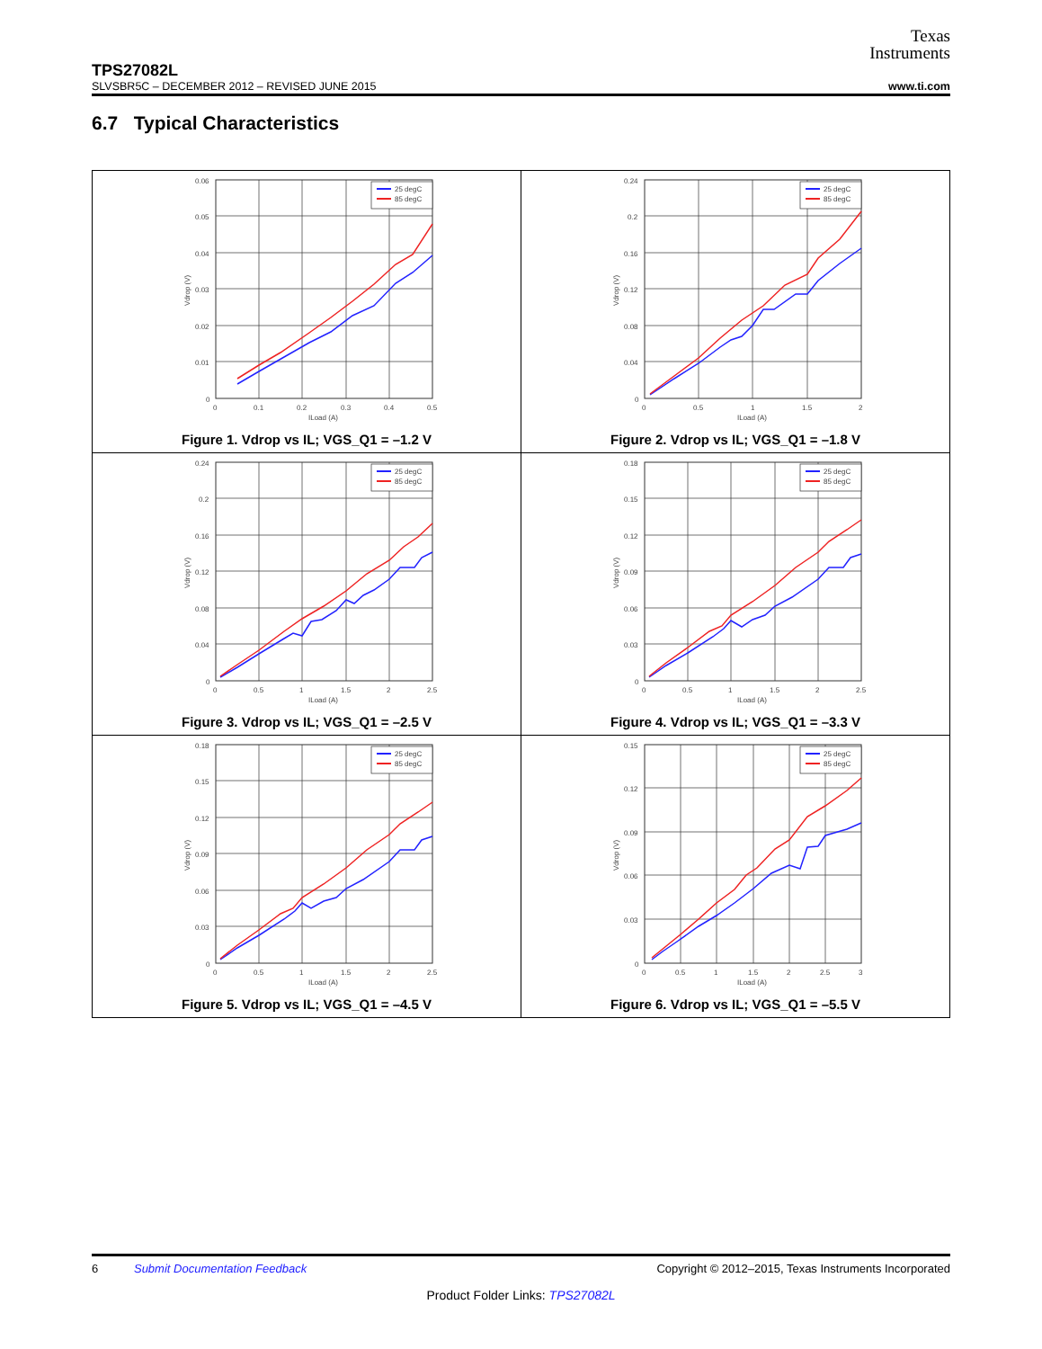Texas
Instruments
TPS27082L
SLVSBR5C – DECEMBER 2012 – REVISED JUNE 2015 www.ti.com
6.7 Typical Characteristics
25 degC
85 degC
0.06
0.05
0.04
0.03
0.02
0.01
0
0
0.1
0.2
0.3
0.4
0.5
ILoad (A)
Vdrop (V)
Figure 1. Vdrop vs IL; VGS_Q1 = –1.2 V
25 degC
85 degC
0.24
0.2
0.16
0.12
0.08
0.04
0
0
0.5
1
1.5
2
ILoad (A)
Vdrop (V)
Figure 2. Vdrop vs IL; VGS_Q1 = –1.8 V
25 degC
85 degC
0.24
0.2
0.16
0.12
0.08
0.04
0
0
0.5
1
1.5
2
2.5
ILoad (A)
Vdrop (V)
Figure 3. Vdrop vs IL; VGS_Q1 = –2.5 V
25 degC
85 degC
0.18
0.15
0.12
0.09
0.06
0.03
0
0
0.5
1
1.5
2
2.5
ILoad (A)
Vdrop (V)
Figure 4. Vdrop vs IL; VGS_Q1 = –3.3 V
25 degC
85 degC
0.18
0.15
0.12
0.09
0.06
0.03
0
0
0.5
1
1.5
2
2.5
ILoad (A)
Vdrop (V)
Figure 5. Vdrop vs IL; VGS_Q1 = –4.5 V
25 degC
85 degC
0.15
0.12
0.09
0.06
0.03
0
0
0.5
1
1.5
2
2.5
3
ILoad (A)
Vdrop (V)
Figure 6. Vdrop vs IL; VGS_Q1 = –5.5 V
6 Submit Documentation Feedback Copyright © 2012–2015, Texas Instruments Incorporated
Product Folder Links: TPS27082L